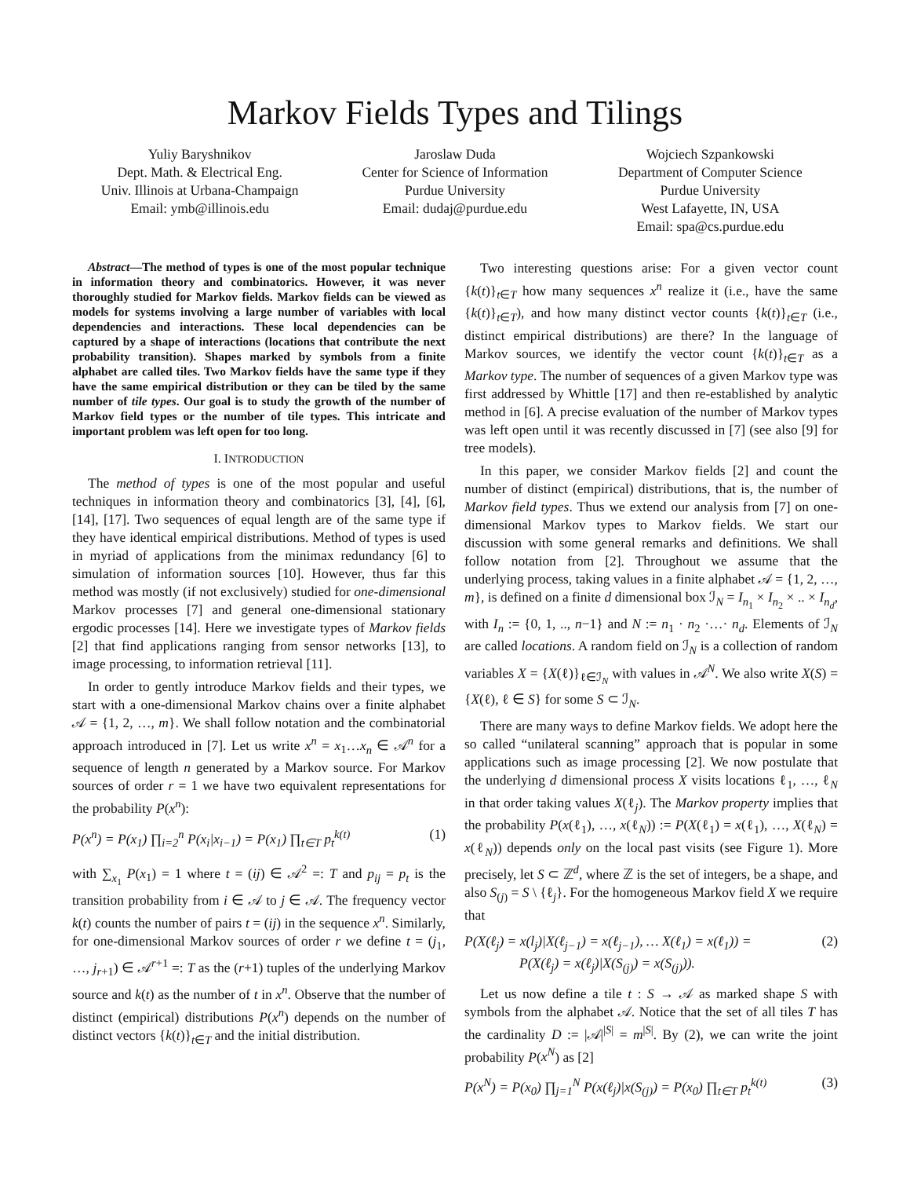Markov Fields Types and Tilings
Yuliy Baryshnikov
Dept. Math. & Electrical Eng.
Univ. Illinois at Urbana-Champaign
Email: ymb@illinois.edu
Jaroslaw Duda
Center for Science of Information
Purdue University
Email: dudaj@purdue.edu
Wojciech Szpankowski
Department of Computer Science
Purdue University
West Lafayette, IN, USA
Email: spa@cs.purdue.edu
Abstract—The method of types is one of the most popular technique in information theory and combinatorics. However, it was never thoroughly studied for Markov fields. Markov fields can be viewed as models for systems involving a large number of variables with local dependencies and interactions. These local dependencies can be captured by a shape of interactions (locations that contribute the next probability transition). Shapes marked by symbols from a finite alphabet are called tiles. Two Markov fields have the same type if they have the same empirical distribution or they can be tiled by the same number of tile types. Our goal is to study the growth of the number of Markov field types or the number of tile types. This intricate and important problem was left open for too long.
I. INTRODUCTION
The method of types is one of the most popular and useful techniques in information theory and combinatorics [3], [4], [6], [14], [17]. Two sequences of equal length are of the same type if they have identical empirical distributions. Method of types is used in myriad of applications from the minimax redundancy [6] to simulation of information sources [10]. However, thus far this method was mostly (if not exclusively) studied for one-dimensional Markov processes [7] and general one-dimensional stationary ergodic processes [14]. Here we investigate types of Markov fields [2] that find applications ranging from sensor networks [13], to image processing, to information retrieval [11].
In order to gently introduce Markov fields and their types, we start with a one-dimensional Markov chains over a finite alphabet 𝒜 = {1, 2, …, m}. We shall follow notation and the combinatorial approach introduced in [7]. Let us write x<sup>n</sup> = x<sub>1</sub>…x<sub>n</sub> ∈ 𝒜<sup>n</sup> for a sequence of length n generated by a Markov source. For Markov sources of order r = 1 we have two equivalent representations for the probability P(x<sup>n</sup>):
P(x<sup>n</sup>) = P(x<sub>1</sub>) ∏<sub>i=2</sub><sup>n</sup> P(x<sub>i</sub>|x<sub>i−1</sub>) = P(x<sub>1</sub>) ∏<sub>t∈T</sub> p<sub>t</sub><sup>k(t)</sup> (1)
with ∑<sub>x<sub>1</sub></sub> P(x<sub>1</sub>) = 1 where t = (ij) ∈ 𝒜<sup>2</sup> =: T and p<sub>ij</sub> = p<sub>t</sub> is the transition probability from i ∈ 𝒜 to j ∈ 𝒜. The frequency vector k(t) counts the number of pairs t = (ij) in the sequence x<sup>n</sup>. Similarly, for one-dimensional Markov sources of order r we define t = (j<sub>1</sub>, …, j<sub>r+1</sub>) ∈ 𝒜<sup>r+1</sup> =: T as the (r+1) tuples of the underlying Markov source and k(t) as the number of t in x<sup>n</sup>. Observe that the number of distinct (empirical) distributions P(x<sup>n</sup>) depends on the number of distinct vectors {k(t)}<sub>t∈T</sub> and the initial distribution.
Two interesting questions arise: For a given vector count {k(t)}<sub>t∈T</sub> how many sequences x<sup>n</sup> realize it (i.e., have the same {k(t)}<sub>t∈T</sub>), and how many distinct vector counts {k(t)}<sub>t∈T</sub> (i.e., distinct empirical distributions) are there? In the language of Markov sources, we identify the vector count {k(t)}<sub>t∈T</sub> as a Markov type. The number of sequences of a given Markov type was first addressed by Whittle [17] and then re-established by analytic method in [6]. A precise evaluation of the number of Markov types was left open until it was recently discussed in [7] (see also [9] for tree models).
In this paper, we consider Markov fields [2] and count the number of distinct (empirical) distributions, that is, the number of Markov field types. Thus we extend our analysis from [7] on one-dimensional Markov types to Markov fields. We start our discussion with some general remarks and definitions. We shall follow notation from [2]. Throughout we assume that the underlying process, taking values in a finite alphabet 𝒜 = {1, 2, …, m}, is defined on a finite d dimensional box ℐ<sub>N</sub> = I<sub>n<sub>1</sub></sub> × I<sub>n<sub>2</sub></sub> × .. × I<sub>n<sub>d</sub></sub>, with I<sub>n</sub> := {0, 1, .., n−1} and N := n<sub>1</sub> · n<sub>2</sub> ·…· n<sub>d</sub>. Elements of ℐ<sub>N</sub> are called locations. A random field on ℐ<sub>N</sub> is a collection of random variables X = {X(ℓ)}<sub>ℓ∈ℐ<sub>N</sub></sub> with values in 𝒜<sup>N</sup>. We also write X(S) = {X(ℓ), ℓ ∈ S} for some S ⊂ ℐ<sub>N</sub>.
There are many ways to define Markov fields. We adopt here the so called “unilateral scanning” approach that is popular in some applications such as image processing [2]. We now postulate that the underlying d dimensional process X visits locations ℓ<sub>1</sub>, …, ℓ<sub>N</sub> in that order taking values X(ℓ<sub>j</sub>). The Markov property implies that the probability P(x(ℓ<sub>1</sub>), …, x(ℓ<sub>N</sub>)) := P(X(ℓ<sub>1</sub>) = x(ℓ<sub>1</sub>), …, X(ℓ<sub>N</sub>) = x(ℓ<sub>N</sub>)) depends only on the local past visits (see Figure 1). More precisely, let S ⊂ ℤ<sup>d</sup>, where ℤ is the set of integers, be a shape, and also S<sub>(j)</sub> = S \ {ℓ<sub>j</sub>}. For the homogeneous Markov field X we require that
P(X(ℓ<sub>j</sub>) = x(l<sub>j</sub>)|X(ℓ<sub>j−1</sub>) = x(ℓ<sub>j−1</sub>), … X(ℓ<sub>1</sub>) = x(ℓ<sub>1</sub>)) =
P(X(ℓ<sub>j</sub>) = x(ℓ<sub>j</sub>)|X(S<sub>(j)</sub>) = x(S<sub>(j)</sub>)). (2)
Let us now define a tile t : S → 𝒜 as marked shape S with symbols from the alphabet 𝒜. Notice that the set of all tiles T has the cardinality D := |𝒜|<sup>|S|</sup> = m<sup>|S|</sup>. By (2), we can write the joint probability P(x<sup>N</sup>) as [2]
P(x<sup>N</sup>) = P(x<sub>0</sub>) ∏<sub>j=1</sub><sup>N</sup> P(x(ℓ<sub>j</sub>)|x(S<sub>(j)</sub>) = P(x<sub>0</sub>) ∏<sub>t∈T</sub> p<sub>t</sub><sup>k(t)</sup> (3)